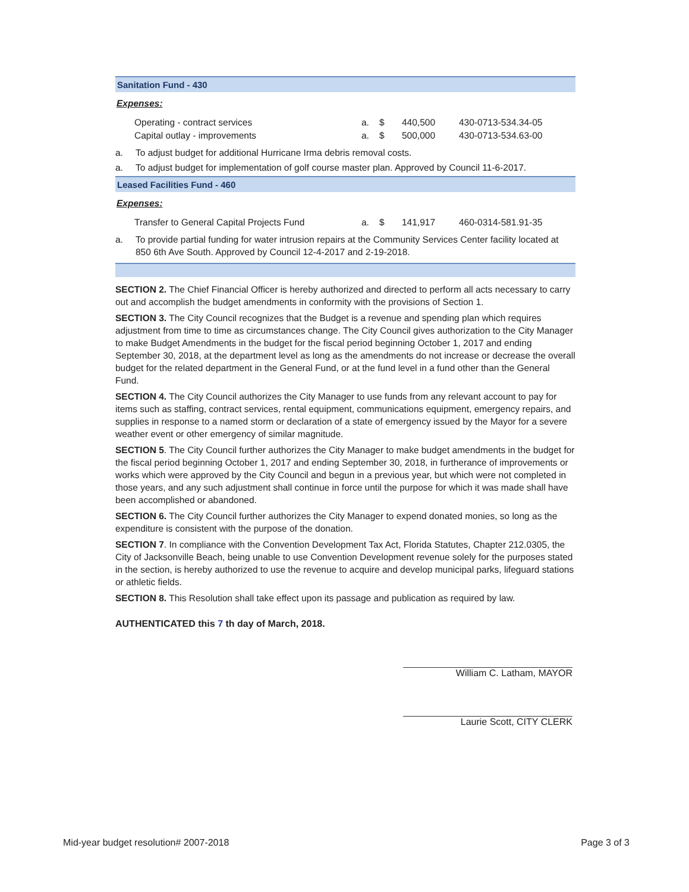Sanitation Fund - 430
Expenses:
| Operating - contract services | a. | $ | 440,500 | 430-0713-534.34-05 |
| Capital outlay - improvements | a. | $ | 500,000 | 430-0713-534.63-00 |
a. To adjust budget for additional Hurricane Irma debris removal costs.
a. To adjust budget for implementation of golf course master plan. Approved by Council 11-6-2017.
Leased Facilities Fund - 460
Expenses:
| Transfer to General Capital Projects Fund | a. | $ | 141,917 | 460-0314-581.91-35 |
a. To provide partial funding for water intrusion repairs at the Community Services Center facility located at 850 6th Ave South. Approved by Council 12-4-2017 and 2-19-2018.
SECTION 2. The Chief Financial Officer is hereby authorized and directed to perform all acts necessary to carry out and accomplish the budget amendments in conformity with the provisions of Section 1.
SECTION 3. The City Council recognizes that the Budget is a revenue and spending plan which requires adjustment from time to time as circumstances change. The City Council gives authorization to the City Manager to make Budget Amendments in the budget for the fiscal period beginning October 1, 2017 and ending September 30, 2018, at the department level as long as the amendments do not increase or decrease the overall budget for the related department in the General Fund, or at the fund level in a fund other than the General Fund.
SECTION 4. The City Council authorizes the City Manager to use funds from any relevant account to pay for items such as staffing, contract services, rental equipment, communications equipment, emergency repairs, and supplies in response to a named storm or declaration of a state of emergency issued by the Mayor for a severe weather event or other emergency of similar magnitude.
SECTION 5. The City Council further authorizes the City Manager to make budget amendments in the budget for the fiscal period beginning October 1, 2017 and ending September 30, 2018, in furtherance of improvements or works which were approved by the City Council and begun in a previous year, but which were not completed in those years, and any such adjustment shall continue in force until the purpose for which it was made shall have been accomplished or abandoned.
SECTION 6. The City Council further authorizes the City Manager to expend donated monies, so long as the expenditure is consistent with the purpose of the donation.
SECTION 7. In compliance with the Convention Development Tax Act, Florida Statutes, Chapter 212.0305, the City of Jacksonville Beach, being unable to use Convention Development revenue solely for the purposes stated in the section, is hereby authorized to use the revenue to acquire and develop municipal parks, lifeguard stations or athletic fields.
SECTION 8. This Resolution shall take effect upon its passage and publication as required by law.
AUTHENTICATED this 7 th day of March, 2018.
William C. Latham, MAYOR
Laurie Scott, CITY CLERK
Mid-year budget resolution# 2007-2018 Page 3 of 3